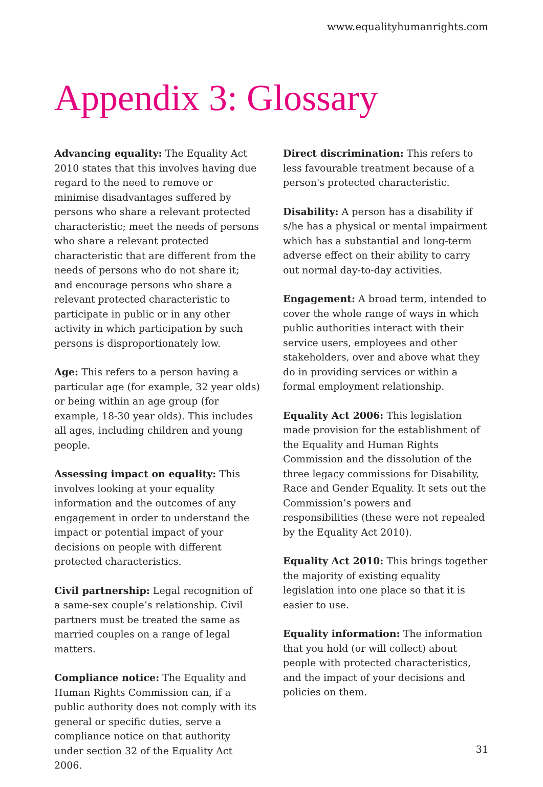www.equalityhumanrights.com
Appendix 3: Glossary
Advancing equality: The Equality Act 2010 states that this involves having due regard to the need to remove or minimise disadvantages suffered by persons who share a relevant protected characteristic; meet the needs of persons who share a relevant protected characteristic that are different from the needs of persons who do not share it; and encourage persons who share a relevant protected characteristic to participate in public or in any other activity in which participation by such persons is disproportionately low.
Age: This refers to a person having a particular age (for example, 32 year olds) or being within an age group (for example, 18-30 year olds). This includes all ages, including children and young people.
Assessing impact on equality: This involves looking at your equality information and the outcomes of any engagement in order to understand the impact or potential impact of your decisions on people with different protected characteristics.
Civil partnership: Legal recognition of a same-sex couple’s relationship. Civil partners must be treated the same as married couples on a range of legal matters.
Compliance notice: The Equality and Human Rights Commission can, if a public authority does not comply with its general or specific duties, serve a compliance notice on that authority under section 32 of the Equality Act 2006.
Direct discrimination: This refers to less favourable treatment because of a person's protected characteristic.
Disability: A person has a disability if s/he has a physical or mental impairment which has a substantial and long-term adverse effect on their ability to carry out normal day-to-day activities.
Engagement: A broad term, intended to cover the whole range of ways in which public authorities interact with their service users, employees and other stakeholders, over and above what they do in providing services or within a formal employment relationship.
Equality Act 2006: This legislation made provision for the establishment of the Equality and Human Rights Commission and the dissolution of the three legacy commissions for Disability, Race and Gender Equality. It sets out the Commission’s powers and responsibilities (these were not repealed by the Equality Act 2010).
Equality Act 2010: This brings together the majority of existing equality legislation into one place so that it is easier to use.
Equality information: The information that you hold (or will collect) about people with protected characteristics, and the impact of your decisions and policies on them.
31